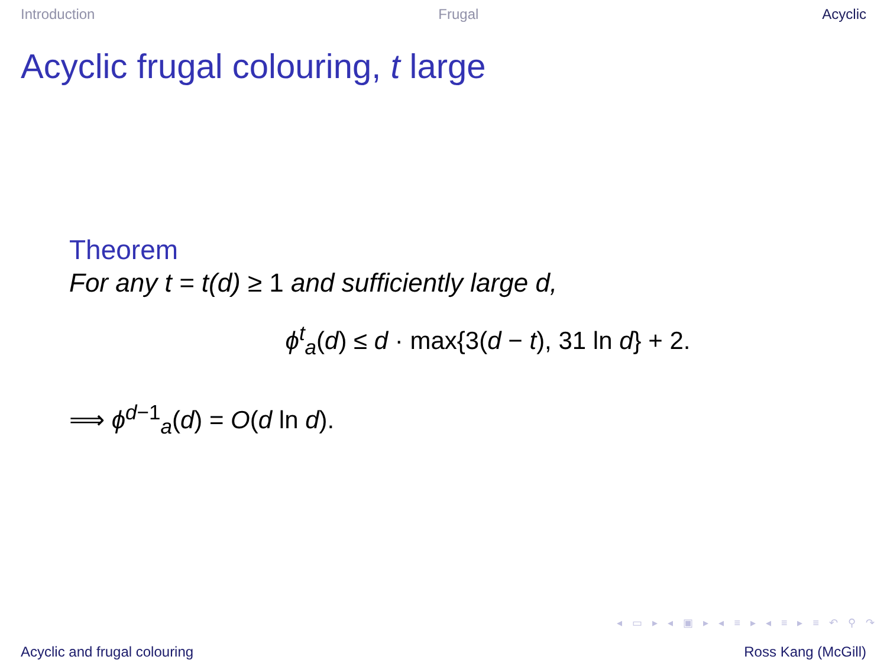Introduction Frugal Acyclic
Acyclic frugal colouring, t large
Theorem
For any t = t(d) ≥ 1 and sufficiently large d,
ϕ<sup>t</sup><sub>a</sub>(d) ≤ d · max{3(d − t), 31 ln d} + 2.
⟹ ϕ<sup>d−1</sup><sub>a</sub>(d) = O(d ln d).
◂ ▭ ▸ ◂ ▣ ▸ ◂ ≡ ▸ ◂ ≡ ▸ ≡ ↶ ⚲ ↷
Acyclic and frugal colouring Ross Kang (McGill)